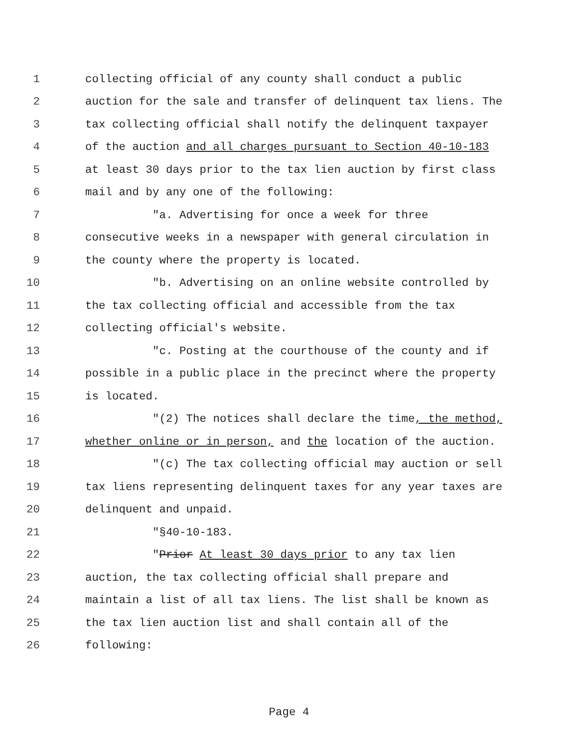1 collecting official of any county shall conduct a public
2 auction for the sale and transfer of delinquent tax liens. The
3 tax collecting official shall notify the delinquent taxpayer
4 of the auction and all charges pursuant to Section 40-10-183
5 at least 30 days prior to the tax lien auction by first class
6 mail and by any one of the following:
7 "a. Advertising for once a week for three
8 consecutive weeks in a newspaper with general circulation in
9 the county where the property is located.
10 "b. Advertising on an online website controlled by
11 the tax collecting official and accessible from the tax
12 collecting official's website.
13 "c. Posting at the courthouse of the county and if
14 possible in a public place in the precinct where the property
15 is located.
16 "(2) The notices shall declare the time, the method,
17 whether online or in person, and the location of the auction.
18 "(c) The tax collecting official may auction or sell
19 tax liens representing delinquent taxes for any year taxes are
20 delinquent and unpaid.
21 "§40-10-183.
22 "Prior At least 30 days prior to any tax lien
23 auction, the tax collecting official shall prepare and
24 maintain a list of all tax liens. The list shall be known as
25 the tax lien auction list and shall contain all of the
26 following:
Page 4